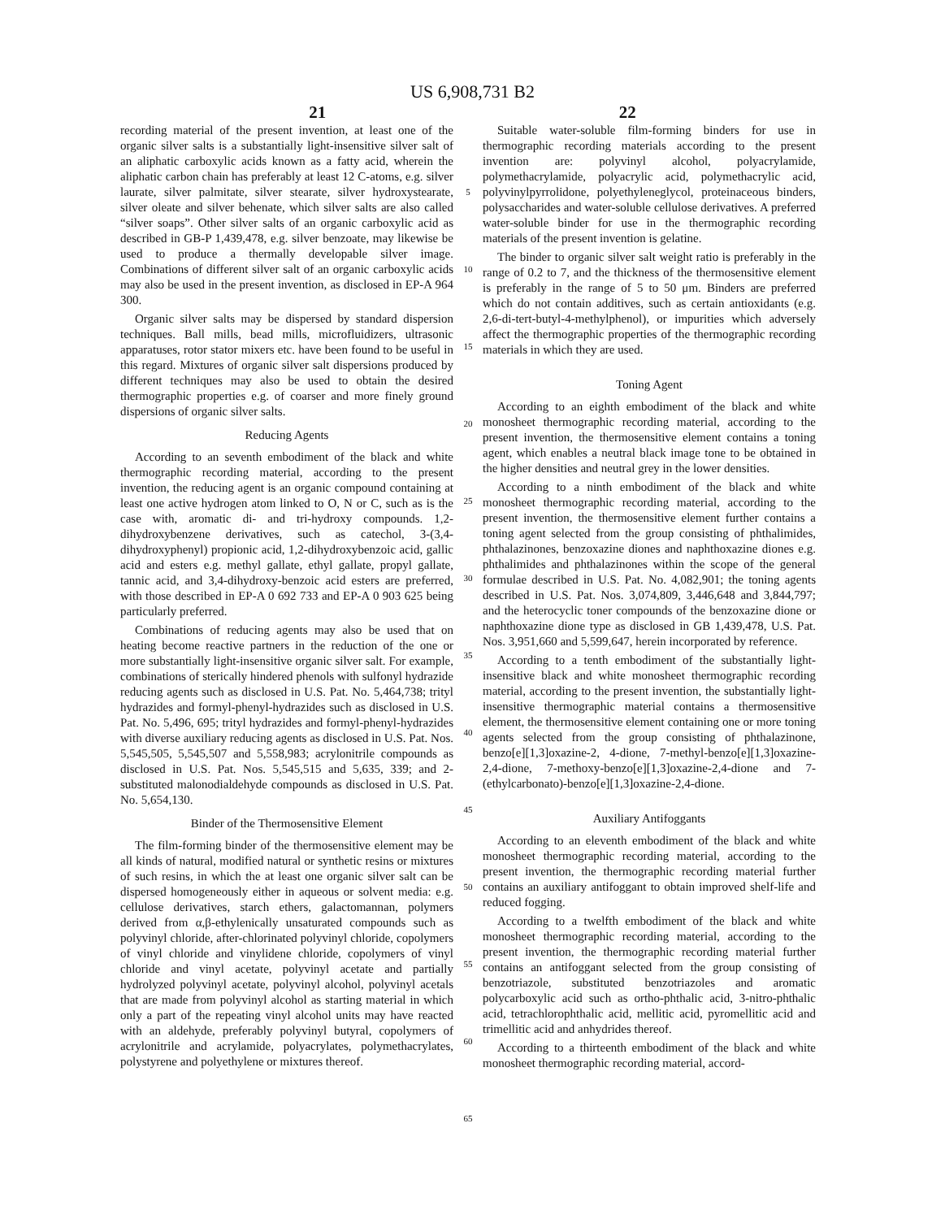US 6,908,731 B2
21 22
recording material of the present invention, at least one of the organic silver salts is a substantially light-insensitive silver salt of an aliphatic carboxylic acids known as a fatty acid, wherein the aliphatic carbon chain has preferably at least 12 C-atoms, e.g. silver laurate, silver palmitate, silver stearate, silver hydroxystearate, silver oleate and silver behenate, which silver salts are also called “silver soaps”. Other silver salts of an organic carboxylic acid as described in GB-P 1,439,478, e.g. silver benzoate, may likewise be used to produce a thermally developable silver image. Combinations of different silver salt of an organic carboxylic acids may also be used in the present invention, as disclosed in EP-A 964 300.
Organic silver salts may be dispersed by standard dispersion techniques. Ball mills, bead mills, microfluidizers, ultrasonic apparatuses, rotor stator mixers etc. have been found to be useful in this regard. Mixtures of organic silver salt dispersions produced by different techniques may also be used to obtain the desired thermographic properties e.g. of coarser and more finely ground dispersions of organic silver salts.
Reducing Agents
According to an seventh embodiment of the black and white thermographic recording material, according to the present invention, the reducing agent is an organic compound containing at least one active hydrogen atom linked to O, N or C, such as is the case with, aromatic di- and tri-hydroxy compounds. 1,2-dihydroxybenzene derivatives, such as catechol, 3-(3,4-dihydroxyphenyl) propionic acid, 1,2-dihydroxybenzoic acid, gallic acid and esters e.g. methyl gallate, ethyl gallate, propyl gallate, tannic acid, and 3,4-dihydroxy-benzoic acid esters are preferred, with those described in EP-A 0 692 733 and EP-A 0 903 625 being particularly preferred.
Combinations of reducing agents may also be used that on heating become reactive partners in the reduction of the one or more substantially light-insensitive organic silver salt. For example, combinations of sterically hindered phenols with sulfonyl hydrazide reducing agents such as disclosed in U.S. Pat. No. 5,464,738; trityl hydrazides and formyl-phenyl-hydrazides such as disclosed in U.S. Pat. No. 5,496, 695; trityl hydrazides and formyl-phenyl-hydrazides with diverse auxiliary reducing agents as disclosed in U.S. Pat. Nos. 5,545,505, 5,545,507 and 5,558,983; acrylonitrile compounds as disclosed in U.S. Pat. Nos. 5,545,515 and 5,635, 339; and 2-substituted malonodialdehyde compounds as disclosed in U.S. Pat. No. 5,654,130.
Binder of the Thermosensitive Element
The film-forming binder of the thermosensitive element may be all kinds of natural, modified natural or synthetic resins or mixtures of such resins, in which the at least one organic silver salt can be dispersed homogeneously either in aqueous or solvent media: e.g. cellulose derivatives, starch ethers, galactomannan, polymers derived from α,β-ethylenically unsaturated compounds such as polyvinyl chloride, after-chlorinated polyvinyl chloride, copolymers of vinyl chloride and vinylidene chloride, copolymers of vinyl chloride and vinyl acetate, polyvinyl acetate and partially hydrolyzed polyvinyl acetate, polyvinyl alcohol, polyvinyl acetals that are made from polyvinyl alcohol as starting material in which only a part of the repeating vinyl alcohol units may have reacted with an aldehyde, preferably polyvinyl butyral, copolymers of acrylonitrile and acrylamide, polyacrylates, polymethacrylates, polystyrene and polyethylene or mixtures thereof.
5
10
15
20
25
30
35
40
45
50
55
60
65
Suitable water-soluble film-forming binders for use in thermographic recording materials according to the present invention are: polyvinyl alcohol, polyacrylamide, polymethacrylamide, polyacrylic acid, polymethacrylic acid, polyvinylpyrrolidone, polyethyleneglycol, proteinaceous binders, polysaccharides and water-soluble cellulose derivatives. A preferred water-soluble binder for use in the thermographic recording materials of the present invention is gelatine.
The binder to organic silver salt weight ratio is preferably in the range of 0.2 to 7, and the thickness of the thermosensitive element is preferably in the range of 5 to 50 μm. Binders are preferred which do not contain additives, such as certain antioxidants (e.g. 2,6-di-tert-butyl-4-methylphenol), or impurities which adversely affect the thermographic properties of the thermographic recording materials in which they are used.
Toning Agent
According to an eighth embodiment of the black and white monosheet thermographic recording material, according to the present invention, the thermosensitive element contains a toning agent, which enables a neutral black image tone to be obtained in the higher densities and neutral grey in the lower densities.
According to a ninth embodiment of the black and white monosheet thermographic recording material, according to the present invention, the thermosensitive element further contains a toning agent selected from the group consisting of phthalimides, phthalazinones, benzoxazine diones and naphthoxazine diones e.g. phthalimides and phthalazinones within the scope of the general formulae described in U.S. Pat. No. 4,082,901; the toning agents described in U.S. Pat. Nos. 3,074,809, 3,446,648 and 3,844,797; and the heterocyclic toner compounds of the benzoxazine dione or naphthoxazine dione type as disclosed in GB 1,439,478, U.S. Pat. Nos. 3,951,660 and 5,599,647, herein incorporated by reference.
According to a tenth embodiment of the substantially light-insensitive black and white monosheet thermographic recording material, according to the present invention, the substantially light-insensitive thermographic material contains a thermosensitive element, the thermosensitive element containing one or more toning agents selected from the group consisting of phthalazinone, benzo[e][1,3]oxazine-2, 4-dione, 7-methyl-benzo[e][1,3]oxazine-2,4-dione, 7-methoxy-benzo[e][1,3]oxazine-2,4-dione and 7-(ethylcarbonato)-benzo[e][1,3]oxazine-2,4-dione.
Auxiliary Antifoggants
According to an eleventh embodiment of the black and white monosheet thermographic recording material, according to the present invention, the thermographic recording material further contains an auxiliary antifoggant to obtain improved shelf-life and reduced fogging.
According to a twelfth embodiment of the black and white monosheet thermographic recording material, according to the present invention, the thermographic recording material further contains an antifoggant selected from the group consisting of benzotriazole, substituted benzotriazoles and aromatic polycarboxylic acid such as ortho-phthalic acid, 3-nitro-phthalic acid, tetrachlorophthalic acid, mellitic acid, pyromellitic acid and trimellitic acid and anhydrides thereof.
According to a thirteenth embodiment of the black and white monosheet thermographic recording material, accord-